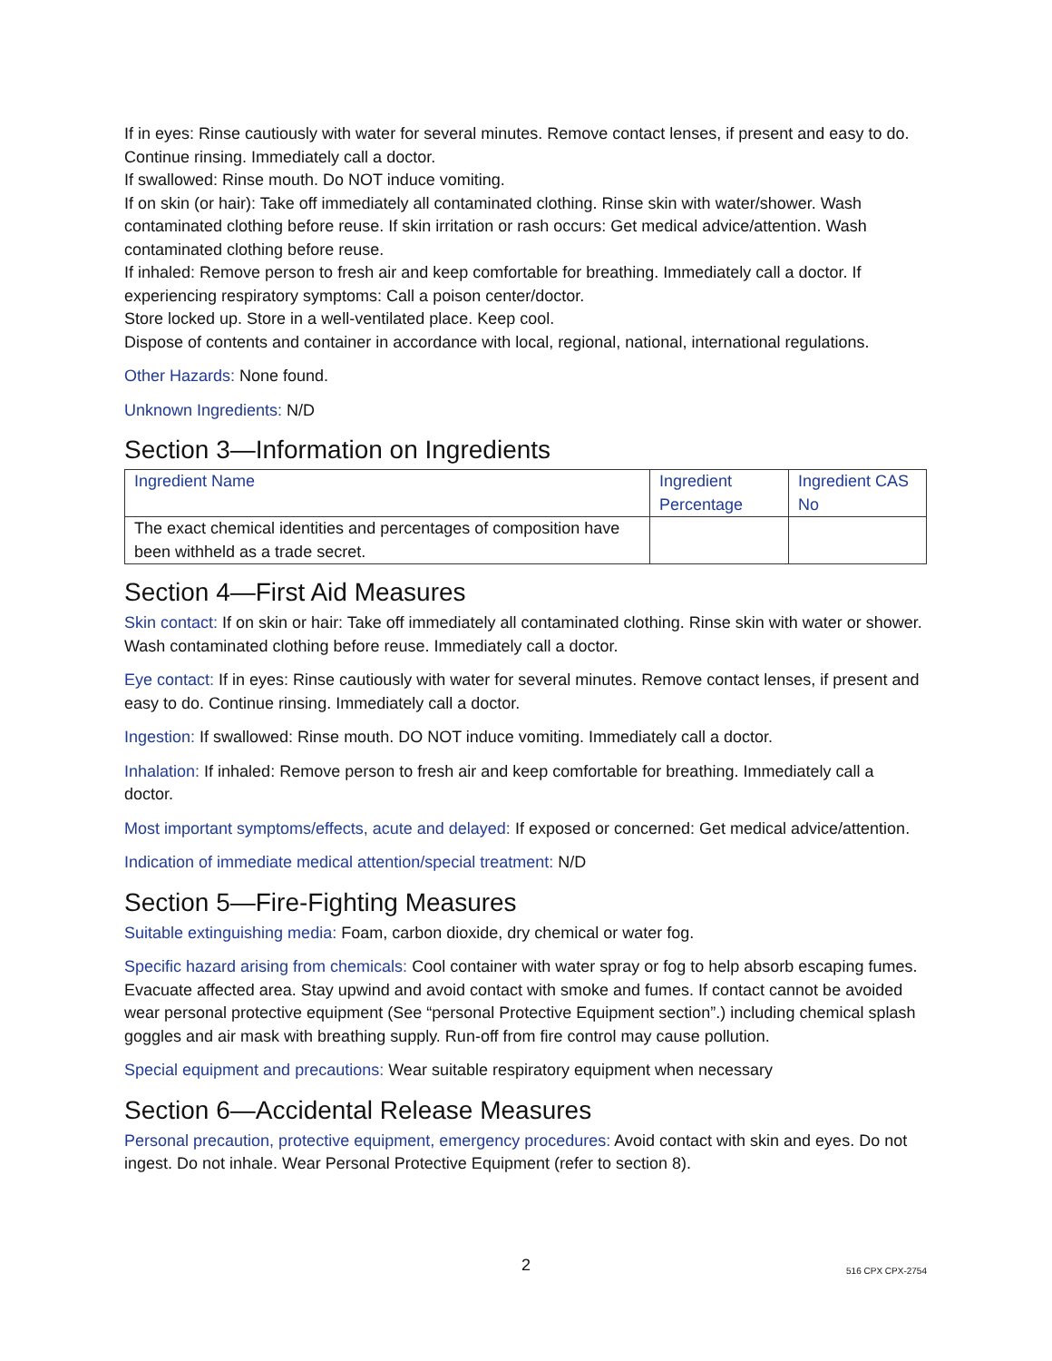If in eyes: Rinse cautiously with water for several minutes. Remove contact lenses, if present and easy to do. Continue rinsing. Immediately call a doctor.
If swallowed: Rinse mouth. Do NOT induce vomiting.
If on skin (or hair): Take off immediately all contaminated clothing. Rinse skin with water/shower. Wash contaminated clothing before reuse. If skin irritation or rash occurs: Get medical advice/attention. Wash contaminated clothing before reuse.
If inhaled: Remove person to fresh air and keep comfortable for breathing. Immediately call a doctor. If experiencing respiratory symptoms: Call a poison center/doctor.
Store locked up. Store in a well-ventilated place. Keep cool.
Dispose of contents and container in accordance with local, regional, national, international regulations.
Other Hazards: None found.
Unknown Ingredients: N/D
Section 3—Information on Ingredients
| Ingredient Name | Ingredient Percentage | Ingredient CAS No |
| --- | --- | --- |
| The exact chemical identities and percentages of composition have been withheld as a trade secret. | | |
Section 4—First Aid Measures
Skin contact: If on skin or hair: Take off immediately all contaminated clothing. Rinse skin with water or shower. Wash contaminated clothing before reuse. Immediately call a doctor.
Eye contact: If in eyes: Rinse cautiously with water for several minutes. Remove contact lenses, if present and easy to do. Continue rinsing. Immediately call a doctor.
Ingestion: If swallowed: Rinse mouth. DO NOT induce vomiting. Immediately call a doctor.
Inhalation: If inhaled: Remove person to fresh air and keep comfortable for breathing. Immediately call a doctor.
Most important symptoms/effects, acute and delayed: If exposed or concerned: Get medical advice/attention.
Indication of immediate medical attention/special treatment: N/D
Section 5—Fire-Fighting Measures
Suitable extinguishing media: Foam, carbon dioxide, dry chemical or water fog.
Specific hazard arising from chemicals: Cool container with water spray or fog to help absorb escaping fumes. Evacuate affected area. Stay upwind and avoid contact with smoke and fumes. If contact cannot be avoided wear personal protective equipment (See “personal Protective Equipment section”.) including chemical splash goggles and air mask with breathing supply. Run-off from fire control may cause pollution.
Special equipment and precautions: Wear suitable respiratory equipment when necessary
Section 6—Accidental Release Measures
Personal precaution, protective equipment, emergency procedures: Avoid contact with skin and eyes. Do not ingest. Do not inhale. Wear Personal Protective Equipment (refer to section 8).
2
516 CPX CPX-2754